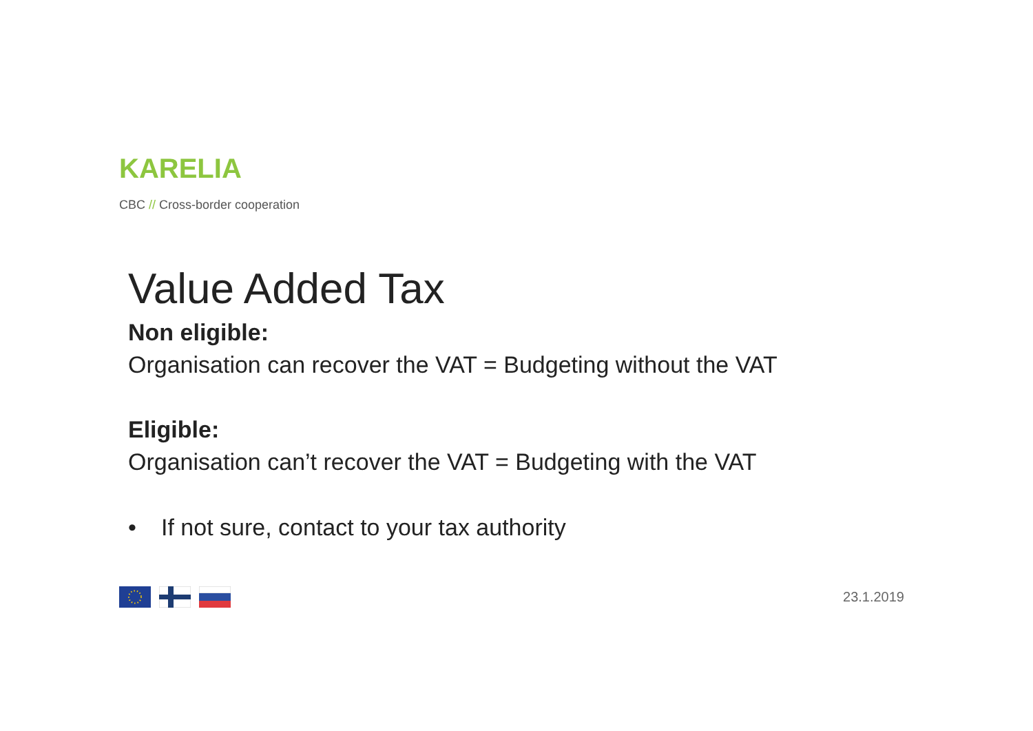KARELIA
CBC // Cross-border cooperation
Value Added Tax
Non eligible:
Organisation can recover the VAT = Budgeting without the VAT
Eligible:
Organisation can’t recover the VAT = Budgeting with the VAT
• If not sure, contact to your tax authority
23.1.2019